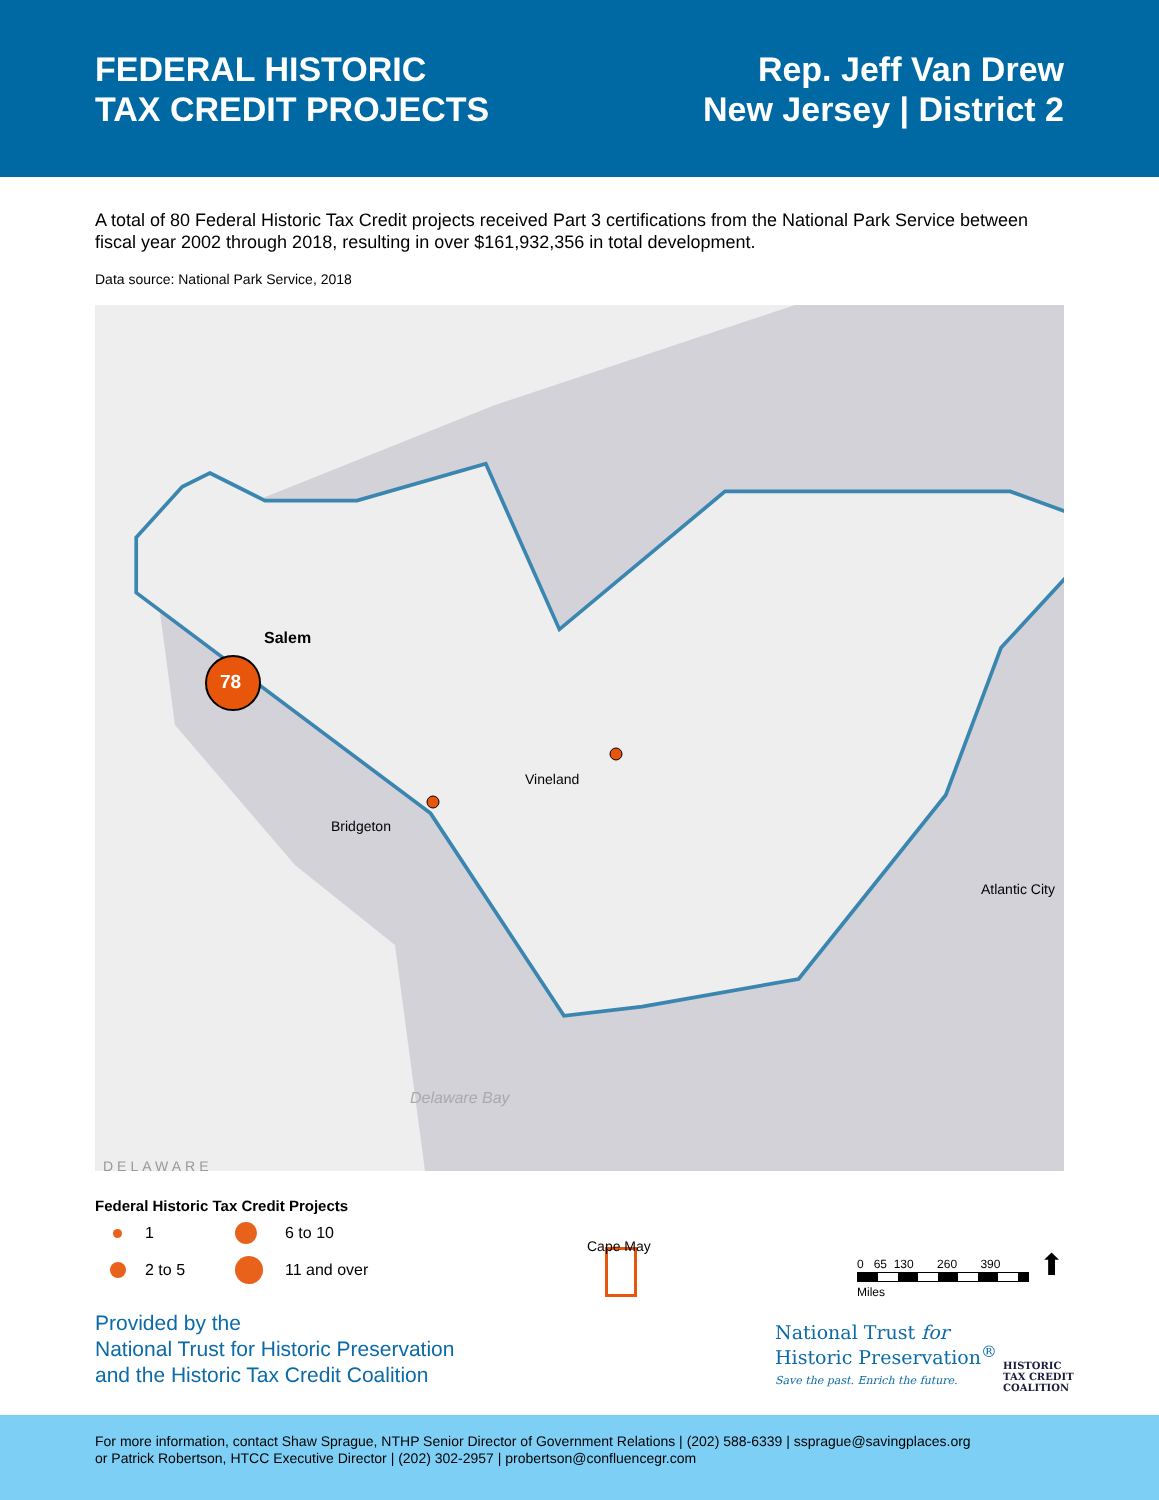FEDERAL HISTORIC
TAX CREDIT PROJECTS
Rep. Jeff Van Drew
New Jersey | District 2
A total of 80 Federal Historic Tax Credit projects received Part 3 certifications from the National Park Service between fiscal year 2002 through 2018, resulting in over $161,932,356 in total development.
Data source: National Park Service, 2018
78
Salem
Vineland
Bridgeton
Atlantic City
Delaware Bay
DELAWARE
Cape May
Federal Historic Tax Credit Projects
1 6 to 10 2 to 5 11 and over
0 65 130 260 390
Miles
⬆
Provided by the
National Trust for Historic Preservation
and the Historic Tax Credit Coalition
National Trust for
Historic Preservation<sup>®</sup>
Save the past. Enrich the future.
HISTORIC
TAX CREDIT
COALITION
For more information, contact Shaw Sprague, NTHP Senior Director of Government Relations | (202) 588-6339 | ssprague@savingplaces.org
or Patrick Robertson, HTCC Executive Director | (202) 302-2957 | probertson@confluencegr.com